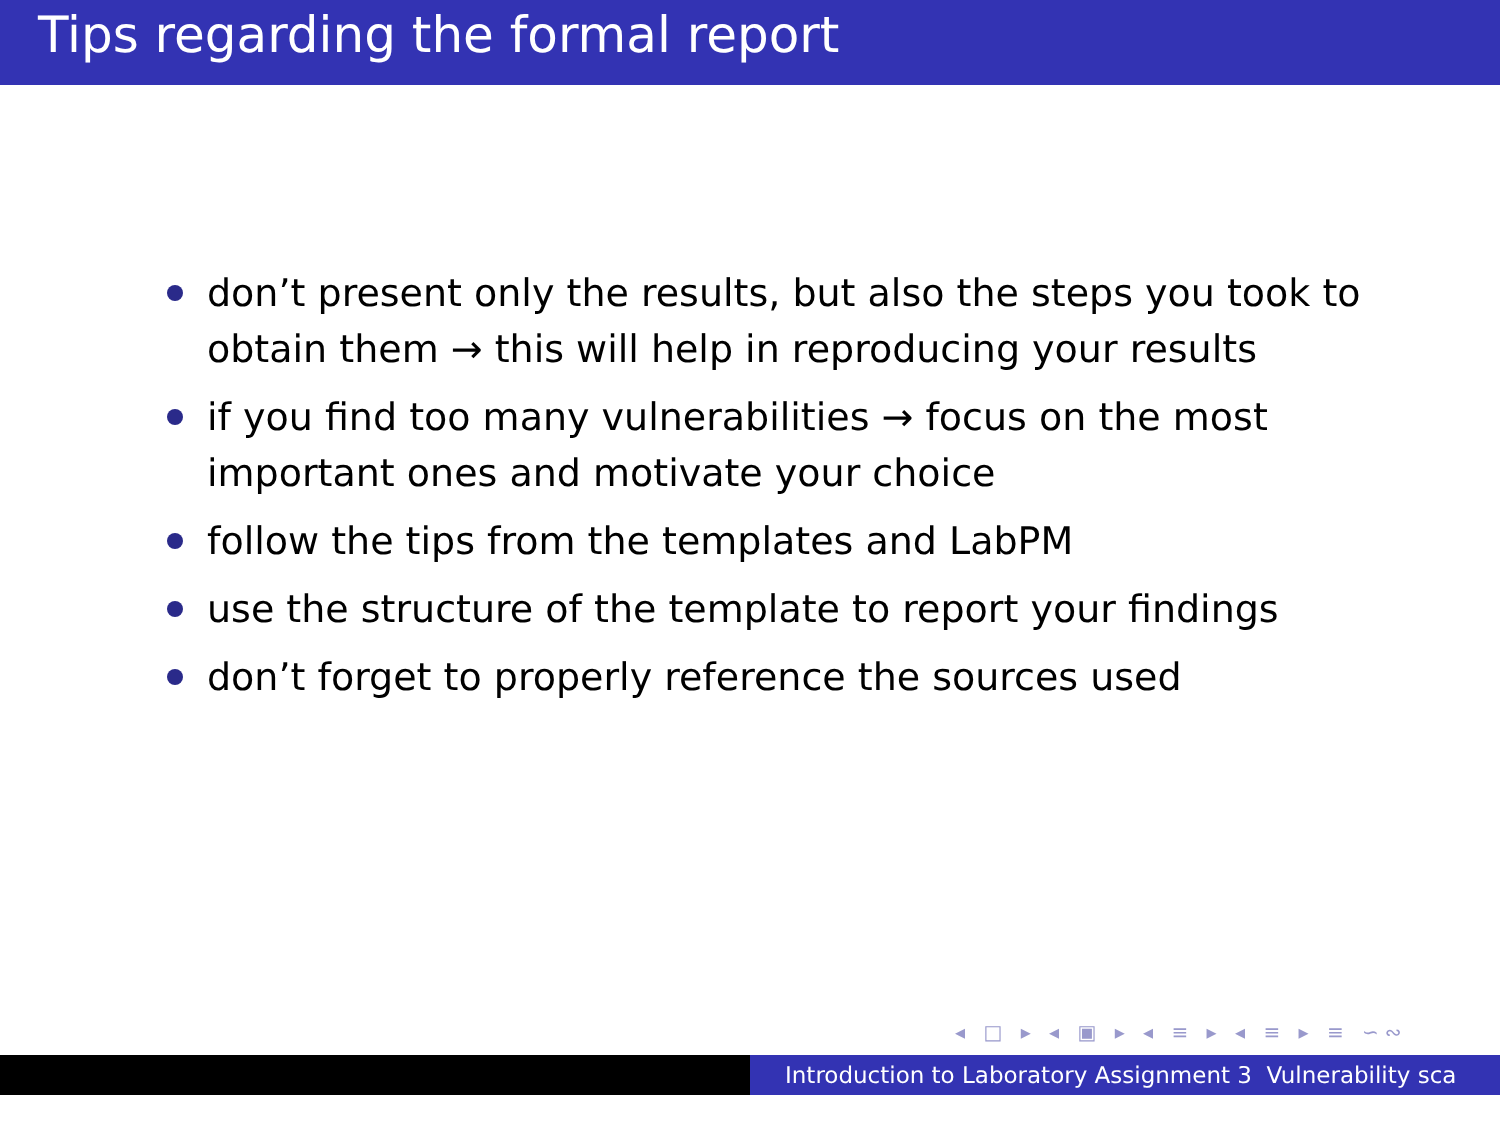Tips regarding the formal report
don’t present only the results, but also the steps you took to obtain them → this will help in reproducing your results
if you find too many vulnerabilities → focus on the most important ones and motivate your choice
follow the tips from the templates and LabPM
use the structure of the template to report your findings
don’t forget to properly reference the sources used
◂ □ ▸ ◂ ▣ ▸ ◂ ≡ ▸ ◂ ≡ ▸ ≡ ∽∾
Introduction to Laboratory Assignment 3 Vulnerability sca